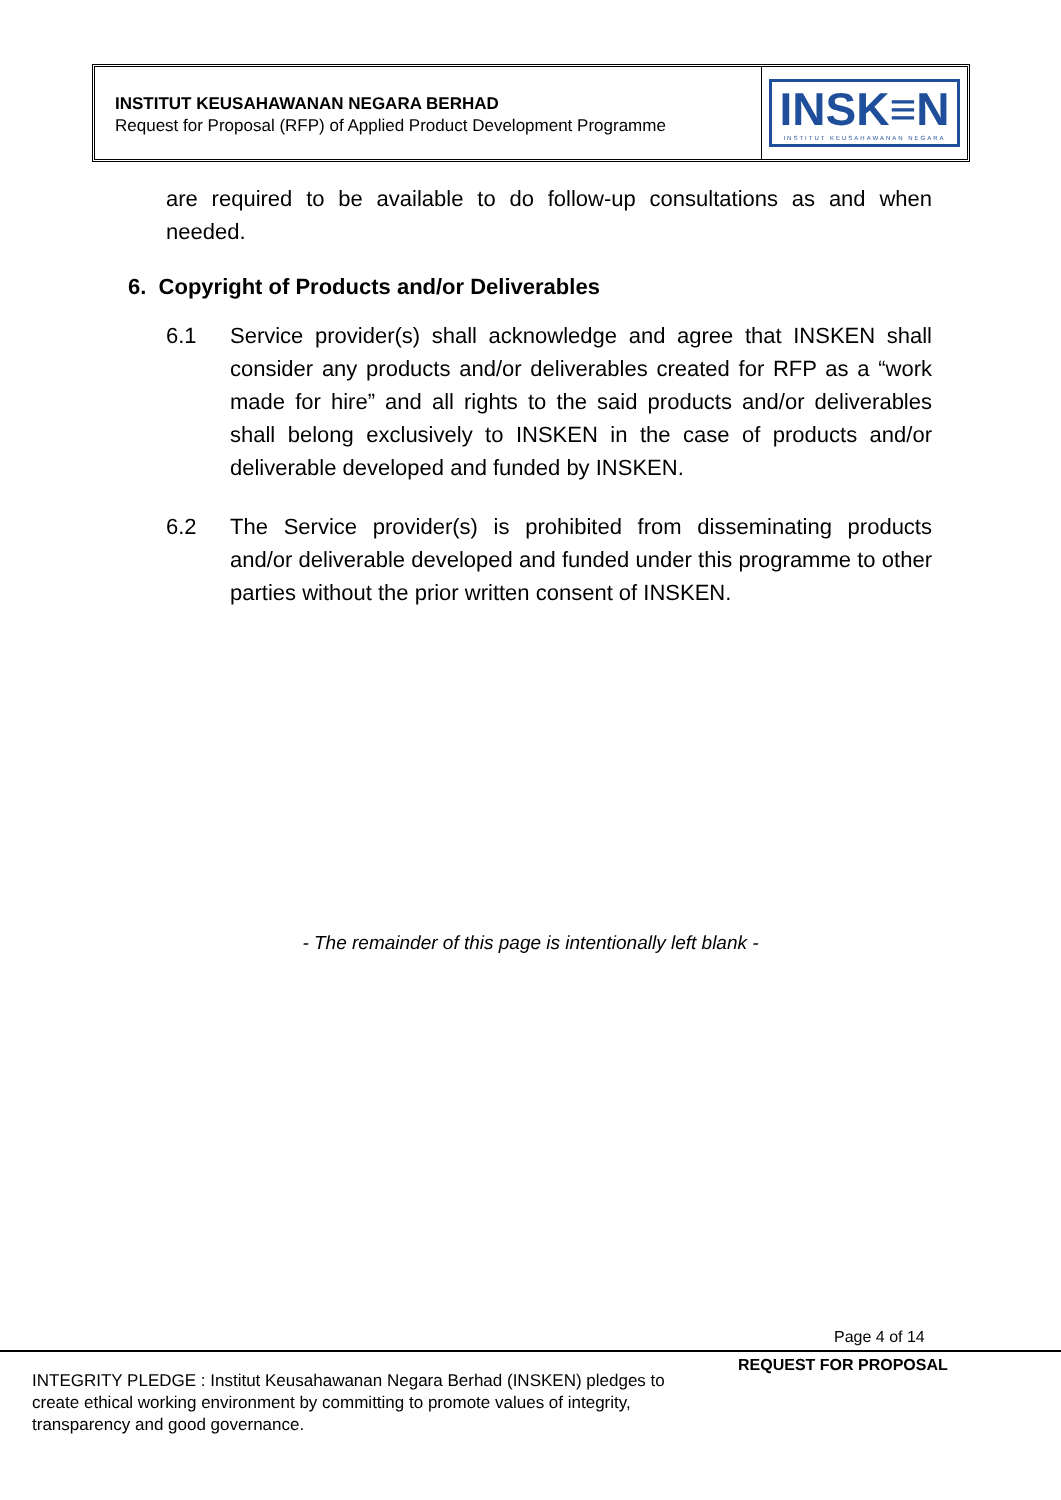INSTITUT KEUSAHAWANAN NEGARA BERHAD
Request for Proposal (RFP) of Applied Product Development Programme
INSK≡N
INSTITUT KEUSAHAWANAN NEGARA
are required to be available to do follow-up consultations as and when needed.
6. Copyright of Products and/or Deliverables
6.1 Service provider(s) shall acknowledge and agree that INSKEN shall consider any products and/or deliverables created for RFP as a “work made for hire” and all rights to the said products and/or deliverables shall belong exclusively to INSKEN in the case of products and/or deliverable developed and funded by INSKEN.
6.2 The Service provider(s) is prohibited from disseminating products and/or deliverable developed and funded under this programme to other parties without the prior written consent of INSKEN.
- The remainder of this page is intentionally left blank -
Page 4 of 14
REQUEST FOR PROPOSAL
INTEGRITY PLEDGE : Institut Keusahawanan Negara Berhad (INSKEN) pledges to create ethical working environment by committing to promote values of integrity, transparency and good governance.